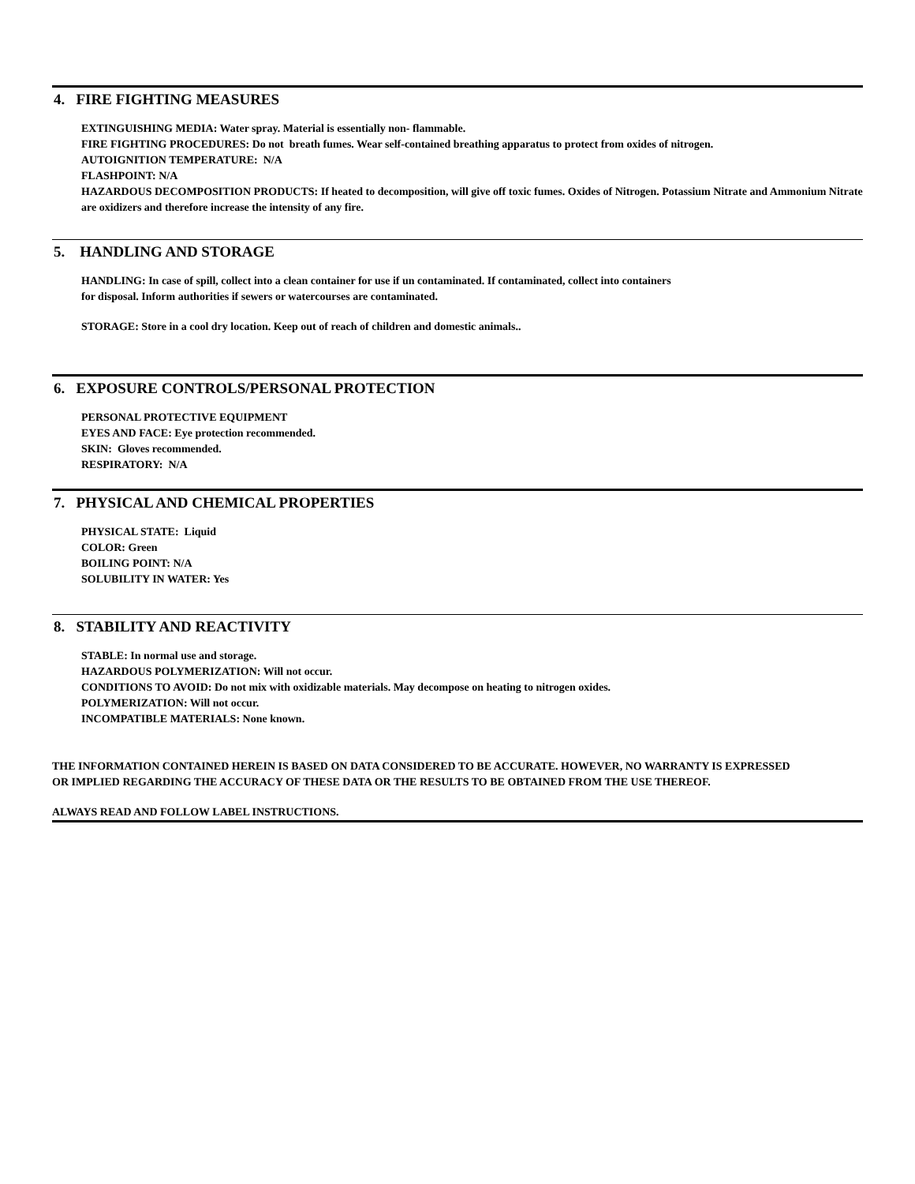4. FIRE FIGHTING MEASURES
EXTINGUISHING MEDIA: Water spray. Material is essentially non- flammable.
FIRE FIGHTING PROCEDURES: Do not breath fumes. Wear self-contained breathing apparatus to protect from oxides of nitrogen.
AUTOIGNITION TEMPERATURE: N/A
FLASHPOINT: N/A
HAZARDOUS DECOMPOSITION PRODUCTS: If heated to decomposition, will give off toxic fumes. Oxides of Nitrogen. Potassium Nitrate and Ammonium Nitrate are oxidizers and therefore increase the intensity of any fire.
5. HANDLING AND STORAGE
HANDLING: In case of spill, collect into a clean container for use if un contaminated. If contaminated, collect into containers
for disposal. Inform authorities if sewers or watercourses are contaminated.
STORAGE: Store in a cool dry location. Keep out of reach of children and domestic animals..
6. EXPOSURE CONTROLS/PERSONAL PROTECTION
PERSONAL PROTECTIVE EQUIPMENT
EYES AND FACE: Eye protection recommended.
SKIN: Gloves recommended.
RESPIRATORY: N/A
7. PHYSICAL AND CHEMICAL PROPERTIES
PHYSICAL STATE: Liquid
COLOR: Green
BOILING POINT: N/A
SOLUBILITY IN WATER: Yes
8. STABILITY AND REACTIVITY
STABLE: In normal use and storage.
HAZARDOUS POLYMERIZATION: Will not occur.
CONDITIONS TO AVOID: Do not mix with oxidizable materials. May decompose on heating to nitrogen oxides.
POLYMERIZATION: Will not occur.
INCOMPATIBLE MATERIALS: None known.
THE INFORMATION CONTAINED HEREIN IS BASED ON DATA CONSIDERED TO BE ACCURATE. HOWEVER, NO WARRANTY IS EXPRESSED OR IMPLIED REGARDING THE ACCURACY OF THESE DATA OR THE RESULTS TO BE OBTAINED FROM THE USE THEREOF.
ALWAYS READ AND FOLLOW LABEL INSTRUCTIONS.